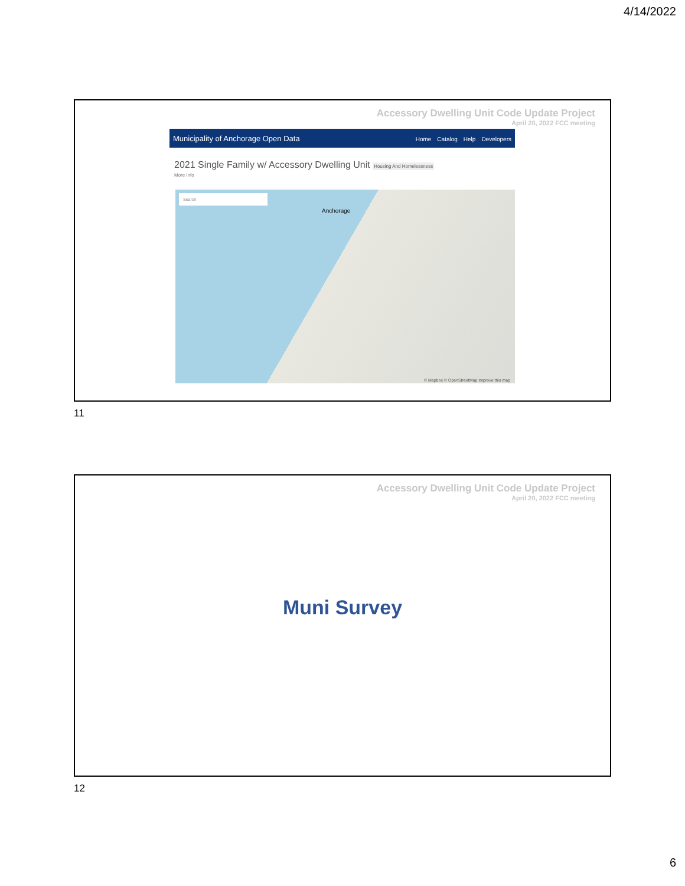4/14/2022
Accessory Dwelling Unit Code Update Project
April 20, 2022 FCC meeting
Municipality of Anchorage Open Data
Home Catalog Help Developers
2021 Single Family w/ Accessory Dwelling Unit Housing And Homelessness
More Info
Search
Anchorage
© Mapbox © OpenStreetMap Improve this map
11
Accessory Dwelling Unit Code Update Project
April 20, 2022 FCC meeting
Muni Survey
12
6